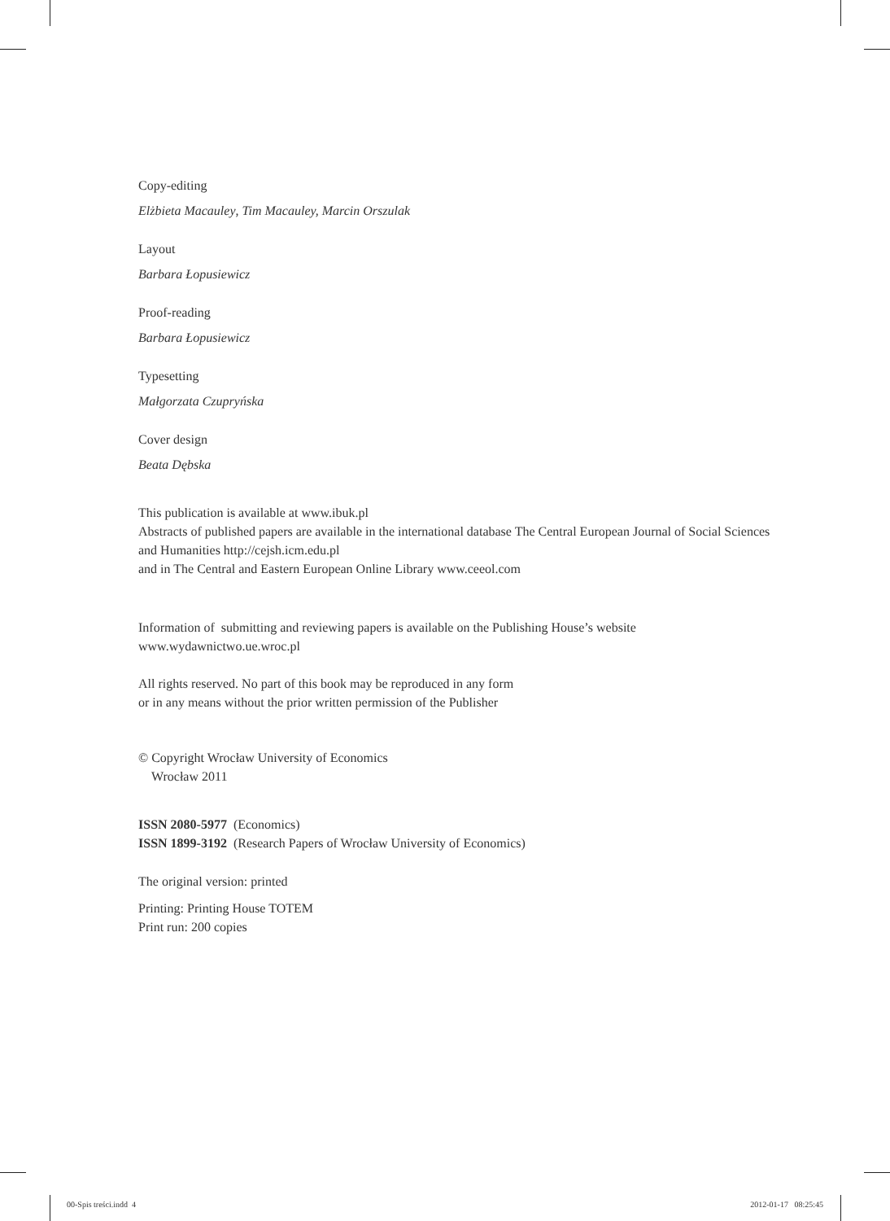Copy-editing
Elżbieta Macauley, Tim Macauley, Marcin Orszulak
Layout
Barbara Łopusiewicz
Proof-reading
Barbara Łopusiewicz
Typesetting
Małgorzata Czupryńska
Cover design
Beata Dębska
This publication is available at www.ibuk.pl
Abstracts of published papers are available in the international database The Central European Journal of Social Sciences and Humanities http://cejsh.icm.edu.pl
and in The Central and Eastern European Online Library www.ceeol.com
Information of submitting and reviewing papers is available on the Publishing House’s website
www.wydawnictwo.ue.wroc.pl
All rights reserved. No part of this book may be reproduced in any form
or in any means without the prior written permission of the Publisher
© Copyright Wrocław University of Economics
Wrocław 2011
ISSN 2080-5977 (Economics)
ISSN 1899-3192 (Research Papers of Wrocław University of Economics)
The original version: printed
Printing: Printing House TOTEM
Print run: 200 copies
00-Spis treści.indd 4 2012-01-17 08:25:45